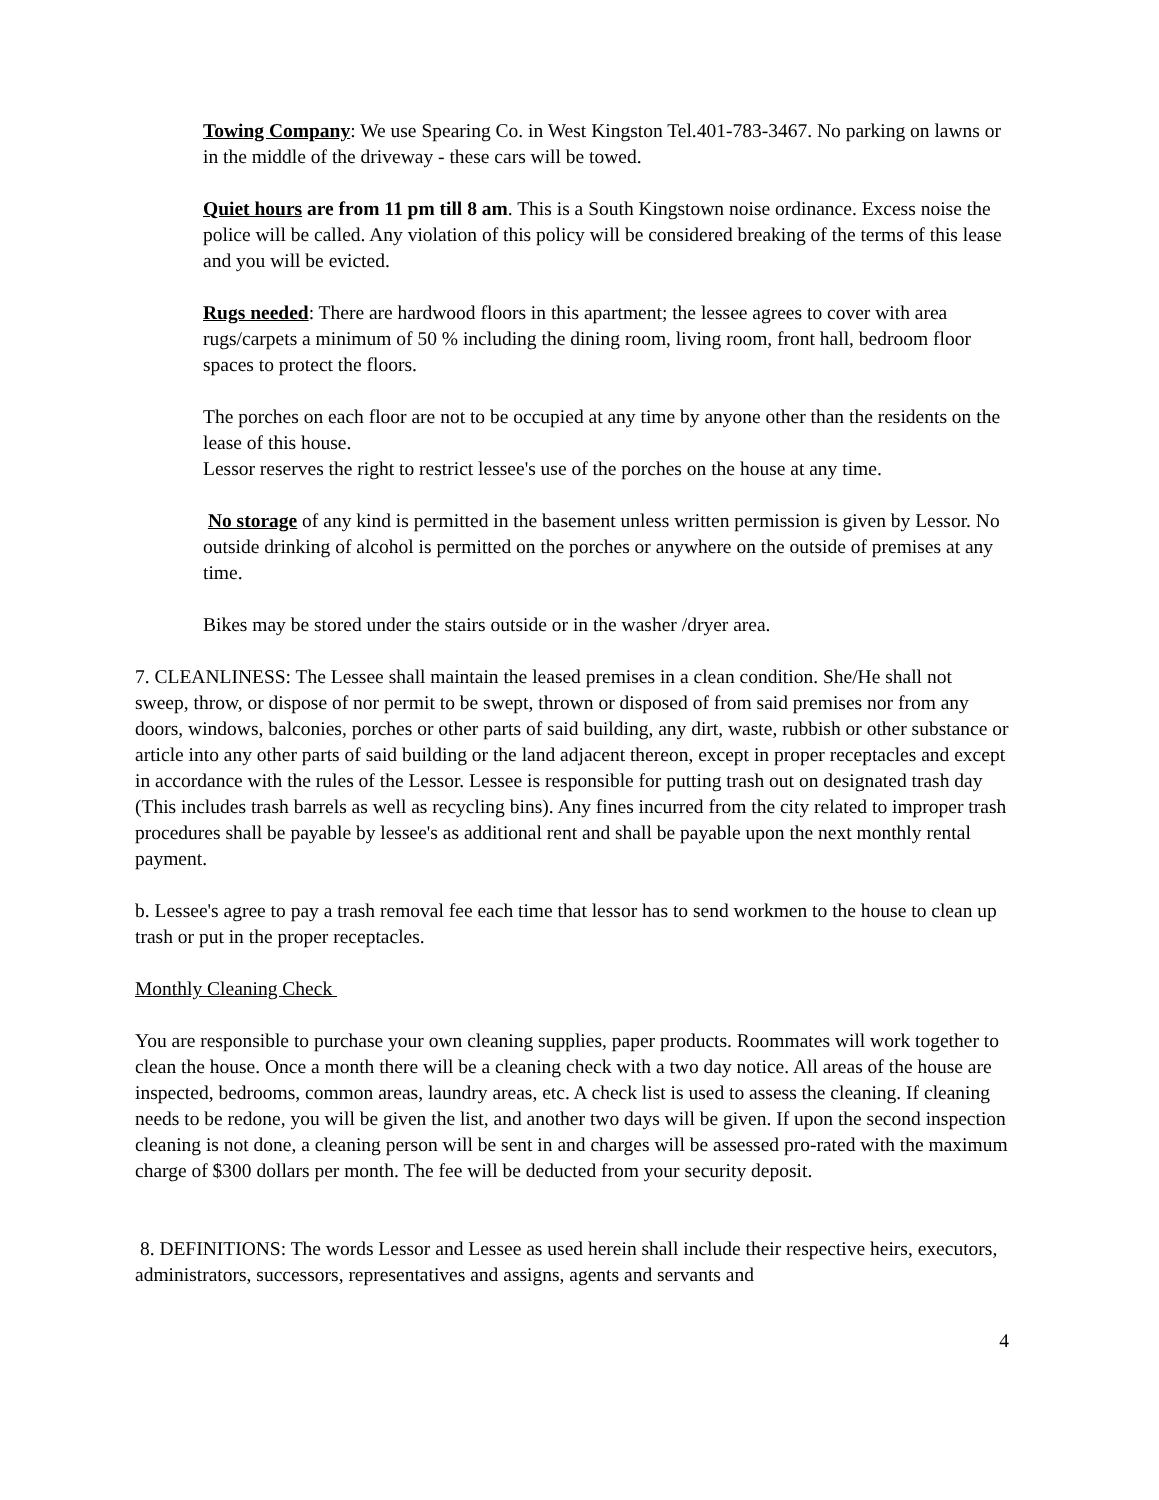Towing Company: We use Spearing Co. in West Kingston Tel.401-783-3467. No parking on lawns or in the middle of the driveway - these cars will be towed.
Quiet hours are from 11 pm till 8 am. This is a South Kingstown noise ordinance. Excess noise the police will be called. Any violation of this policy will be considered breaking of the terms of this lease and you will be evicted.
Rugs needed: There are hardwood floors in this apartment; the lessee agrees to cover with area rugs/carpets a minimum of 50 % including the dining room, living room, front hall, bedroom floor spaces to protect the floors.
The porches on each floor are not to be occupied at any time by anyone other than the residents on the lease of this house.
Lessor reserves the right to restrict lessee's use of the porches on the house at any time.
No storage of any kind is permitted in the basement unless written permission is given by Lessor. No outside drinking of alcohol is permitted on the porches or anywhere on the outside of premises at any time.
Bikes may be stored under the stairs outside or in the washer /dryer area.
7. CLEANLINESS: The Lessee shall maintain the leased premises in a clean condition. She/He shall not sweep, throw, or dispose of nor permit to be swept, thrown or disposed of from said premises nor from any doors, windows, balconies, porches or other parts of said building, any dirt, waste, rubbish or other substance or article into any other parts of said building or the land adjacent thereon, except in proper receptacles and except in accordance with the rules of the Lessor. Lessee is responsible for putting trash out on designated trash day (This includes trash barrels as well as recycling bins). Any fines incurred from the city related to improper trash procedures shall be payable by lessee's as additional rent and shall be payable upon the next monthly rental payment.
b. Lessee's agree to pay a trash removal fee each time that lessor has to send workmen to the house to clean up trash or put in the proper receptacles.
Monthly Cleaning Check
You are responsible to purchase your own cleaning supplies, paper products. Roommates will work together to clean the house. Once a month there will be a cleaning check with a two day notice. All areas of the house are inspected, bedrooms, common areas, laundry areas, etc. A check list is used to assess the cleaning. If cleaning needs to be redone, you will be given the list, and another two days will be given. If upon the second inspection cleaning is not done, a cleaning person will be sent in and charges will be assessed pro-rated with the maximum charge of $300 dollars per month. The fee will be deducted from your security deposit.
8. DEFINITIONS: The words Lessor and Lessee as used herein shall include their respective heirs, executors, administrators, successors, representatives and assigns, agents and servants and
4